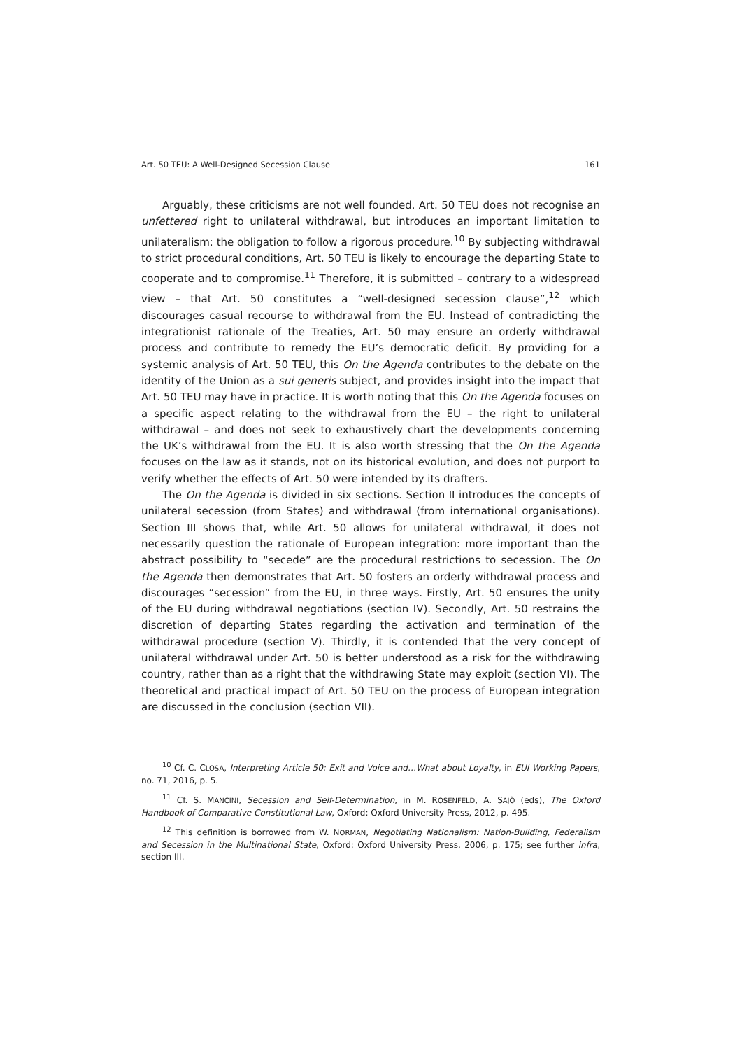Art. 50 TEU: A Well-Designed Secession Clause 161
Arguably, these criticisms are not well founded. Art. 50 TEU does not recognise an unfettered right to unilateral withdrawal, but introduces an important limitation to unilateralism: the obligation to follow a rigorous procedure.<sup>10</sup> By subjecting withdrawal to strict procedural conditions, Art. 50 TEU is likely to encourage the departing State to cooperate and to compromise.<sup>11</sup> Therefore, it is submitted – contrary to a widespread view – that Art. 50 constitutes a “well-designed secession clause”,<sup>12</sup> which discourages casual recourse to withdrawal from the EU. Instead of contradicting the integrationist rationale of the Treaties, Art. 50 may ensure an orderly withdrawal process and contribute to remedy the EU’s democratic deficit. By providing for a systemic analysis of Art. 50 TEU, this On the Agenda contributes to the debate on the identity of the Union as a sui generis subject, and provides insight into the impact that Art. 50 TEU may have in practice. It is worth noting that this On the Agenda focuses on a specific aspect relating to the withdrawal from the EU – the right to unilateral withdrawal – and does not seek to exhaustively chart the developments concerning the UK’s withdrawal from the EU. It is also worth stressing that the On the Agenda focuses on the law as it stands, not on its historical evolution, and does not purport to verify whether the effects of Art. 50 were intended by its drafters.
The On the Agenda is divided in six sections. Section II introduces the concepts of unilateral secession (from States) and withdrawal (from international organisations). Section III shows that, while Art. 50 allows for unilateral withdrawal, it does not necessarily question the rationale of European integration: more important than the abstract possibility to “secede” are the procedural restrictions to secession. The On the Agenda then demonstrates that Art. 50 fosters an orderly withdrawal process and discourages “secession” from the EU, in three ways. Firstly, Art. 50 ensures the unity of the EU during withdrawal negotiations (section IV). Secondly, Art. 50 restrains the discretion of departing States regarding the activation and termination of the withdrawal procedure (section V). Thirdly, it is contended that the very concept of unilateral withdrawal under Art. 50 is better understood as a risk for the withdrawing country, rather than as a right that the withdrawing State may exploit (section VI). The theoretical and practical impact of Art. 50 TEU on the process of European integration are discussed in the conclusion (section VII).
<sup>10</sup> Cf. C. CLOSA, Interpreting Article 50: Exit and Voice and…What about Loyalty, in EUI Working Papers, no. 71, 2016, p. 5.
<sup>11</sup> Cf. S. MANCINI, Secession and Self-Determination, in M. ROSENFELD, A. SAJÒ (eds), The Oxford Handbook of Comparative Constitutional Law, Oxford: Oxford University Press, 2012, p. 495.
<sup>12</sup> This definition is borrowed from W. NORMAN, Negotiating Nationalism: Nation-Building, Federalism and Secession in the Multinational State, Oxford: Oxford University Press, 2006, p. 175; see further infra, section III.